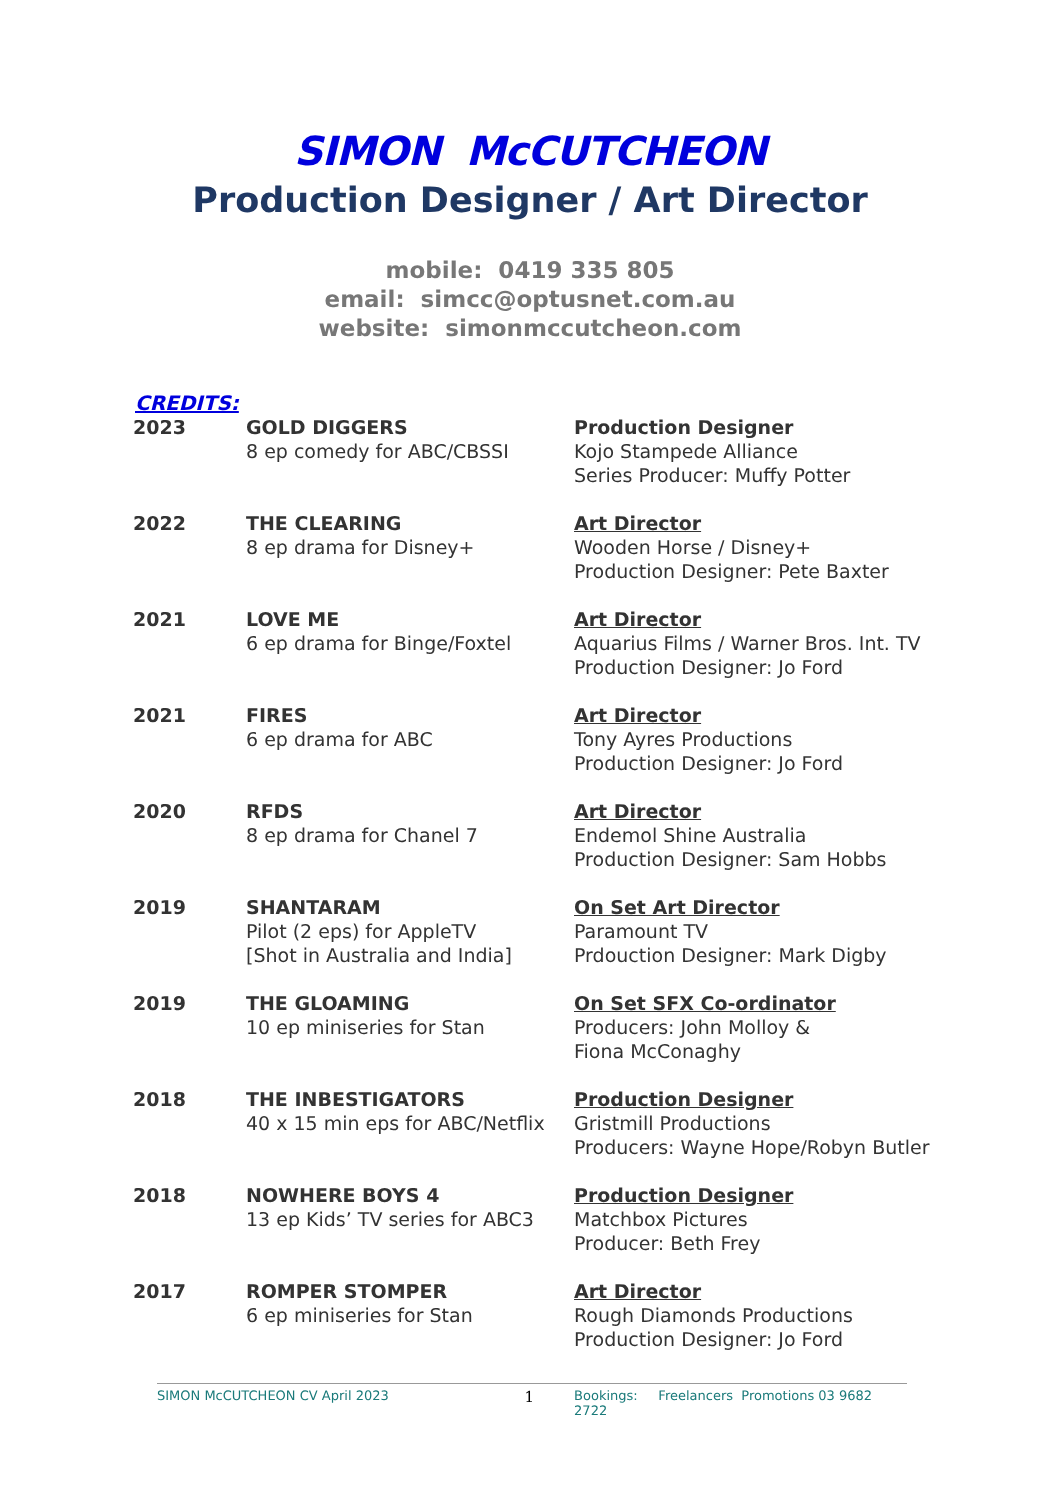SIMON McCUTCHEON
Production Designer / Art Director
mobile: 0419 335 805
email: simcc@optusnet.com.au
website: simonmccutcheon.com
CREDITS:
| 2023 | GOLD DIGGERS 8 ep comedy for ABC/CBSSI | Production Designer Kojo Stampede Alliance Series Producer: Muffy Potter |
| 2022 | THE CLEARING 8 ep drama for Disney+ | Art Director Wooden Horse / Disney+ Production Designer: Pete Baxter |
| 2021 | LOVE ME 6 ep drama for Binge/Foxtel | Art Director Aquarius Films / Warner Bros. Int. TV Production Designer: Jo Ford |
| 2021 | FIRES 6 ep drama for ABC | Art Director Tony Ayres Productions Production Designer: Jo Ford |
| 2020 | RFDS 8 ep drama for Chanel 7 | Art Director Endemol Shine Australia Production Designer: Sam Hobbs |
| 2019 | SHANTARAM Pilot (2 eps) for AppleTV [Shot in Australia and India] | On Set Art Director Paramount TV Prdouction Designer: Mark Digby |
| 2019 | THE GLOAMING 10 ep miniseries for Stan | On Set SFX Co-ordinator Producers: John Molloy & Fiona McConaghy |
| 2018 | THE INBESTIGATORS 40 x 15 min eps for ABC/Netflix | Production Designer Gristmill Productions Producers: Wayne Hope/Robyn Butler |
| 2018 | NOWHERE BOYS 4 13 ep Kids’ TV series for ABC3 | Production Designer Matchbox Pictures Producer: Beth Frey |
| 2017 | ROMPER STOMPER 6 ep miniseries for Stan | Art Director Rough Diamonds Productions Production Designer: Jo Ford |
SIMON McCUTCHEON CV April 2023 1 Bookings: Freelancers Promotions 03 9682 2722